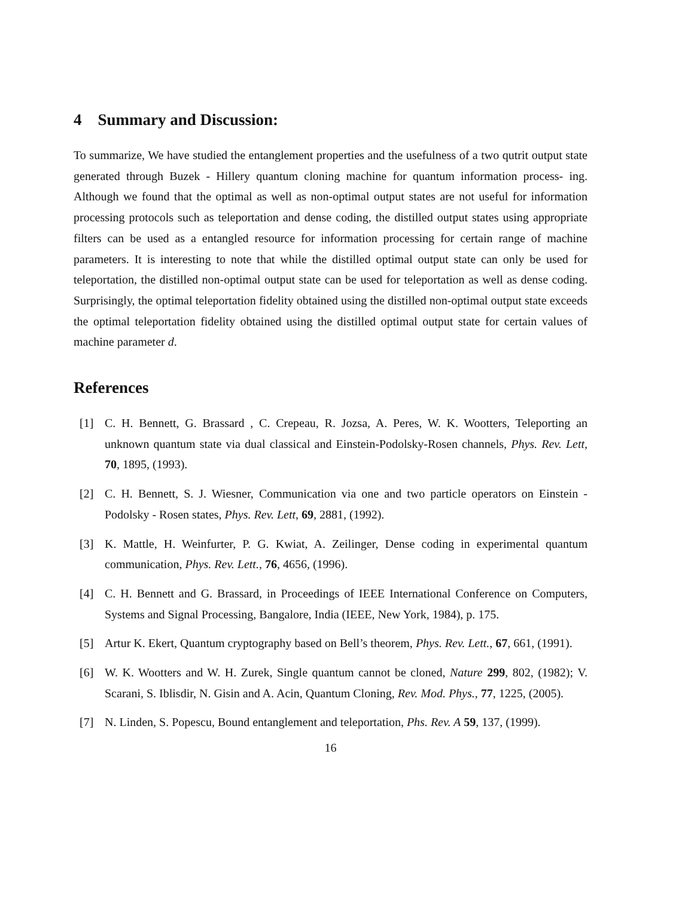4 Summary and Discussion:
To summarize, We have studied the entanglement properties and the usefulness of a two qutrit output state generated through Buzek - Hillery quantum cloning machine for quantum information process- ing. Although we found that the optimal as well as non-optimal output states are not useful for information processing protocols such as teleportation and dense coding, the distilled output states using appropriate filters can be used as a entangled resource for information processing for certain range of machine parameters. It is interesting to note that while the distilled optimal output state can only be used for teleportation, the distilled non-optimal output state can be used for teleportation as well as dense coding. Surprisingly, the optimal teleportation fidelity obtained using the distilled non-optimal output state exceeds the optimal teleportation fidelity obtained using the distilled optimal output state for certain values of machine parameter d.
References
[1] C. H. Bennett, G. Brassard , C. Crepeau, R. Jozsa, A. Peres, W. K. Wootters, Teleporting an unknown quantum state via dual classical and Einstein-Podolsky-Rosen channels, Phys. Rev. Lett, 70, 1895, (1993).
[2] C. H. Bennett, S. J. Wiesner, Communication via one and two particle operators on Einstein - Podolsky - Rosen states, Phys. Rev. Lett, 69, 2881, (1992).
[3] K. Mattle, H. Weinfurter, P. G. Kwiat, A. Zeilinger, Dense coding in experimental quantum communication, Phys. Rev. Lett., 76, 4656, (1996).
[4] C. H. Bennett and G. Brassard, in Proceedings of IEEE International Conference on Computers, Systems and Signal Processing, Bangalore, India (IEEE, New York, 1984), p. 175.
[5] Artur K. Ekert, Quantum cryptography based on Bell’s theorem, Phys. Rev. Lett., 67, 661, (1991).
[6] W. K. Wootters and W. H. Zurek, Single quantum cannot be cloned, Nature 299, 802, (1982); V. Scarani, S. Iblisdir, N. Gisin and A. Acin, Quantum Cloning, Rev. Mod. Phys., 77, 1225, (2005).
[7] N. Linden, S. Popescu, Bound entanglement and teleportation, Phs. Rev. A 59, 137, (1999).
16